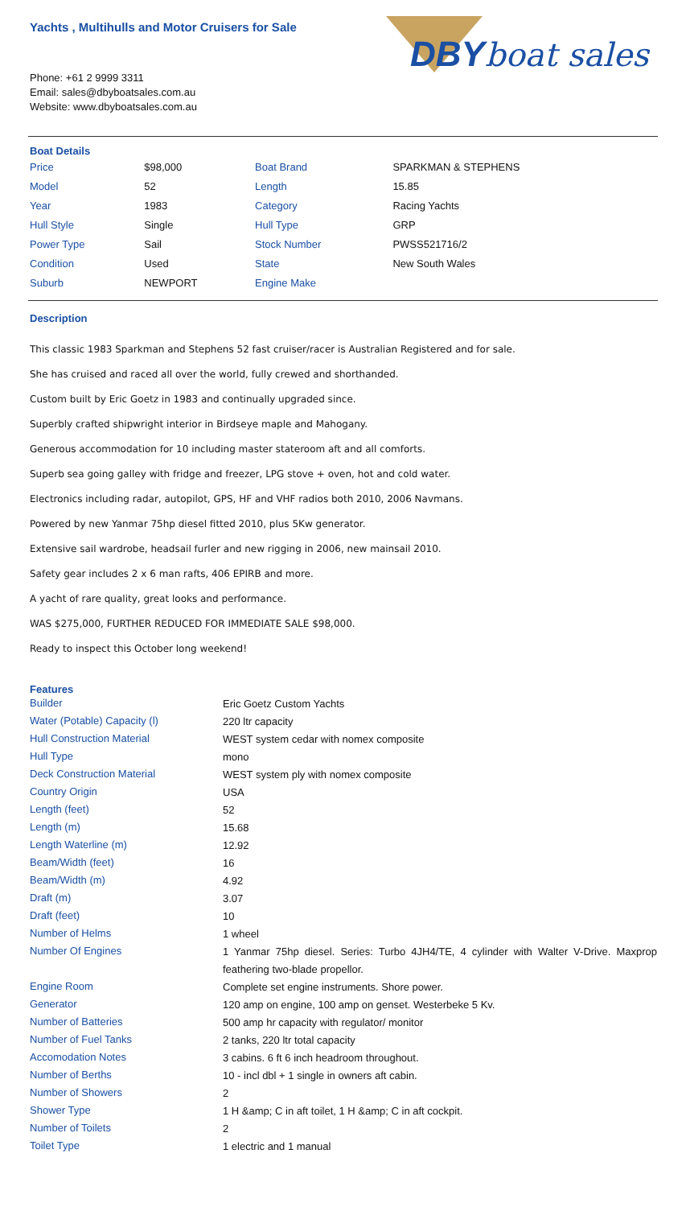Yachts , Multihulls and Motor Cruisers for Sale
DBY boat sales
Phone: +61 2 9999 3311
Email: sales@dbyboatsales.com.au
Website: www.dbyboatsales.com.au
Boat Details
| Price | $98,000 | Boat Brand | SPARKMAN & STEPHENS |
| Model | 52 | Length | 15.85 |
| Year | 1983 | Category | Racing Yachts |
| Hull Style | Single | Hull Type | GRP |
| Power Type | Sail | Stock Number | PWSS521716/2 |
| Condition | Used | State | New South Wales |
| Suburb | NEWPORT | Engine Make | |
Description
This classic 1983 Sparkman and Stephens 52 fast cruiser/racer is Australian Registered and for sale.
She has cruised and raced all over the world, fully crewed and shorthanded.
Custom built by Eric Goetz in 1983 and continually upgraded since.
Superbly crafted shipwright interior in Birdseye maple and Mahogany.
Generous accommodation for 10 including master stateroom aft and all comforts.
Superb sea going galley with fridge and freezer, LPG stove + oven, hot and cold water.
Electronics including radar, autopilot, GPS, HF and VHF radios both 2010, 2006 Navmans.
Powered by new Yanmar 75hp diesel fitted 2010, plus 5Kw generator.
Extensive sail wardrobe, headsail furler and new rigging in 2006, new mainsail 2010.
Safety gear includes 2 x 6 man rafts, 406 EPIRB and more.
A yacht of rare quality, great looks and performance.
WAS $275,000, FURTHER REDUCED FOR IMMEDIATE SALE $98,000.
Ready to inspect this October long weekend!
Features
| Builder | Eric Goetz Custom Yachts |
| Water (Potable) Capacity (l) | 220 ltr capacity |
| Hull Construction Material | WEST system cedar with nomex composite |
| Hull Type | mono |
| Deck Construction Material | WEST system ply with nomex composite |
| Country Origin | USA |
| Length (feet) | 52 |
| Length (m) | 15.68 |
| Length Waterline (m) | 12.92 |
| Beam/Width (feet) | 16 |
| Beam/Width (m) | 4.92 |
| Draft (m) | 3.07 |
| Draft (feet) | 10 |
| Number of Helms | 1 wheel |
| Number Of Engines | 1 Yanmar 75hp diesel. Series: Turbo 4JH4/TE, 4 cylinder with Walter V-Drive. Maxprop feathering two-blade propellor. |
| Engine Room | Complete set engine instruments. Shore power. |
| Generator | 120 amp on engine, 100 amp on genset. Westerbeke 5 Kv. |
| Number of Batteries | 500 amp hr capacity with regulator/ monitor |
| Number of Fuel Tanks | 2 tanks, 220 ltr total capacity |
| Accomodation Notes | 3 cabins. 6 ft 6 inch headroom throughout. |
| Number of Berths | 10 - incl dbl + 1 single in owners aft cabin. |
| Number of Showers | 2 |
| Shower Type | 1 H &amp; C in aft toilet, 1 H &amp; C in aft cockpit. |
| Number of Toilets | 2 |
| Toilet Type | 1 electric and 1 manual |